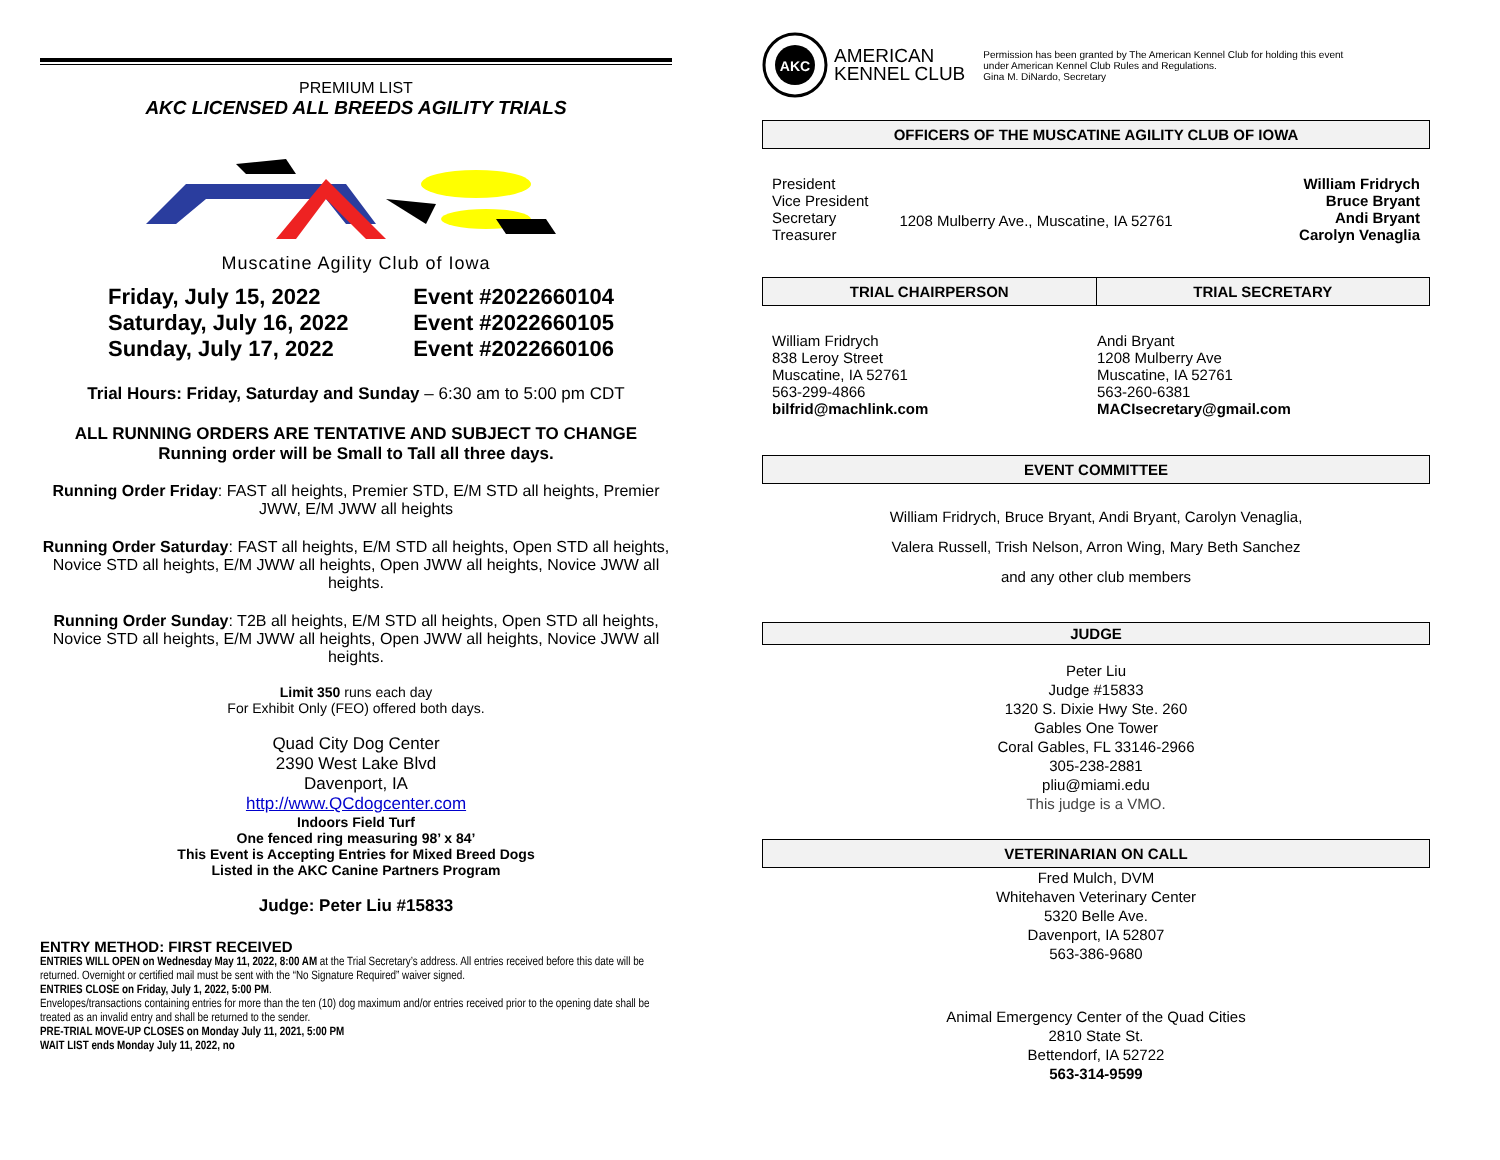PREMIUM LIST
AKC LICENSED ALL BREEDS AGILITY TRIALS
Muscatine Agility Club of Iowa
| Friday, July 15, 2022 | Event #2022660104 |
| Saturday, July 16, 2022 | Event #2022660105 |
| Sunday, July 17, 2022 | Event #2022660106 |
Trial Hours: Friday, Saturday and Sunday – 6:30 am to 5:00 pm CDT
ALL RUNNING ORDERS ARE TENTATIVE AND SUBJECT TO CHANGE
Running order will be Small to Tall all three days.
Running Order Friday: FAST all heights, Premier STD, E/M STD all heights, Premier JWW, E/M JWW all heights
Running Order Saturday: FAST all heights, E/M STD all heights, Open STD all heights, Novice STD all heights, E/M JWW all heights, Open JWW all heights, Novice JWW all heights.
Running Order Sunday: T2B all heights, E/M STD all heights, Open STD all heights, Novice STD all heights, E/M JWW all heights, Open JWW all heights, Novice JWW all heights.
Limit 350 runs each day
For Exhibit Only (FEO) offered both days.
Quad City Dog Center
2390 West Lake Blvd
Davenport, IA
http://www.QCdogcenter.com
Indoors Field Turf
One fenced ring measuring 98’ x 84’
This Event is Accepting Entries for Mixed Breed Dogs
Listed in the AKC Canine Partners Program
Judge: Peter Liu #15833
ENTRY METHOD: FIRST RECEIVED
ENTRIES WILL OPEN on Wednesday May 11, 2022, 8:00 AM at the Trial Secretary’s address. All entries received before this date will be returned. Overnight or certified mail must be sent with the “No Signature Required” waiver signed.
ENTRIES CLOSE on Friday, July 1, 2022, 5:00 PM.
Envelopes/transactions containing entries for more than the ten (10) dog maximum and/or entries received prior to the opening date shall be treated as an invalid entry and shall be returned to the sender.
PRE-TRIAL MOVE-UP CLOSES on Monday July 11, 2021, 5:00 PM
WAIT LIST ends Monday July 11, 2022, no
AKC
AMERICAN
KENNEL CLUB
Permission has been granted by The American Kennel Club for holding this event
under American Kennel Club Rules and Regulations.
Gina M. DiNardo, Secretary
OFFICERS OF THE MUSCATINE AGILITY CLUB OF IOWA
| President Vice President Secretary Treasurer | 1208 Mulberry Ave., Muscatine, IA 52761 | William Fridrych Bruce Bryant Andi Bryant Carolyn Venaglia |
| TRIAL CHAIRPERSON | TRIAL SECRETARY |
| --- | --- |
| William Fridrych 838 Leroy Street Muscatine, IA 52761 563-299-4866 bilfrid@machlink.com | Andi Bryant 1208 Mulberry Ave Muscatine, IA 52761 563-260-6381 MACIsecretary@gmail.com |
EVENT COMMITTEE
William Fridrych, Bruce Bryant, Andi Bryant, Carolyn Venaglia,
Valera Russell, Trish Nelson, Arron Wing, Mary Beth Sanchez
and any other club members
JUDGE
Peter Liu
Judge #15833
1320 S. Dixie Hwy Ste. 260
Gables One Tower
Coral Gables, FL 33146-2966
305-238-2881
pliu@miami.edu
This judge is a VMO.
VETERINARIAN ON CALL
Fred Mulch, DVM
Whitehaven Veterinary Center
5320 Belle Ave.
Davenport, IA 52807
563-386-9680
Animal Emergency Center of the Quad Cities
2810 State St.
Bettendorf, IA 52722
563-314-9599